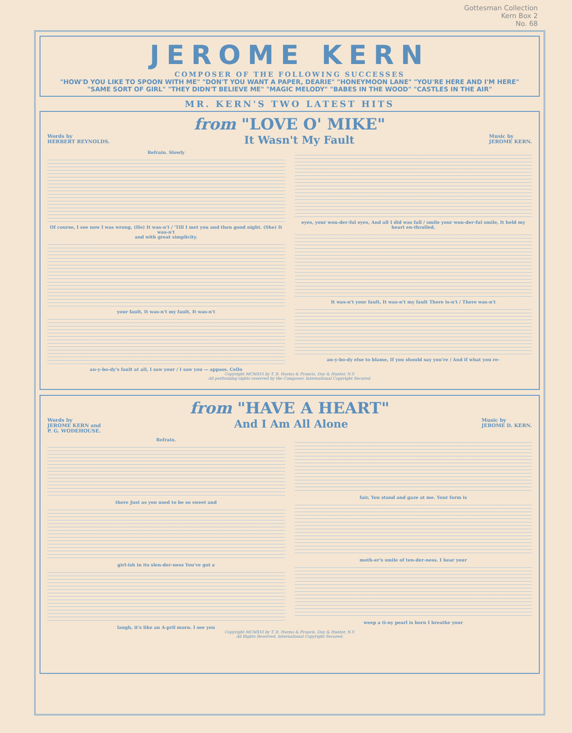Gottesman Collection
Kern Box 2
No. 68
JEROME KERN
COMPOSER OF THE FOLLOWING SUCCESSES
"HOW'D YOU LIKE TO SPOON WITH ME" "DON'T YOU WANT A PAPER, DEARIE" "HONEYMOON LANE" "YOU'RE HERE AND I'M HERE"
"SAME SORT OF GIRL" "THEY DIDN'T BELIEVE ME" "MAGIC MELODY" "BABES IN THE WOOD" "CASTLES IN THE AIR"
MR. KERN'S TWO LATEST HITS
from "LOVE O' MIKE"
Words by
HERBERT REYNOLDS. It Wasn't My Fault Music by
JEROME KERN.
Refrain. Slowly
Of course, I see now I was wrong. (He) It was-n't / 'Till I met you and then good night. (She) It was-n't
and with great simplicity.
your fault, It was-n't my fault, It was-n't
an-y-bo-dy's fault at all, I saw your / I saw you — appass. Cello
eyes, your won-der-ful eyes, And all I did was fall / smile your won-der-ful smile, It held my heart en-thralled,
It was-n't your fault, It was-n't my fault There is-n't / There was-n't
an-y-bo-dy else to blame, If you should say you're / And if what you re-
Copyright MCMXVI by T. B. Harms & Francis, Day & Hunter, N.Y.
All performing rights reserved by the Composer. International Copyright Secured.
from "HAVE A HEART"
Words by
JEROME KERN and
P. G. WODEHOUSE. And I Am All Alone Music by
JEROME D. KERN.
Refrain.
there Just as you used to be so sweet and
girl-ish in its slen-der-ness You've got a
laugh, it's like an A-pril morn. I see you
fair, You stand and gaze at me. Your form is
moth-er's smile of ten-der-ness. I hear your
weep a ti-ny pearl is born I breathe your
Copyright MCMXVI by T. B. Harms & Francis, Day & Hunter, N.Y.
All Rights Reserved. International Copyright Secured.